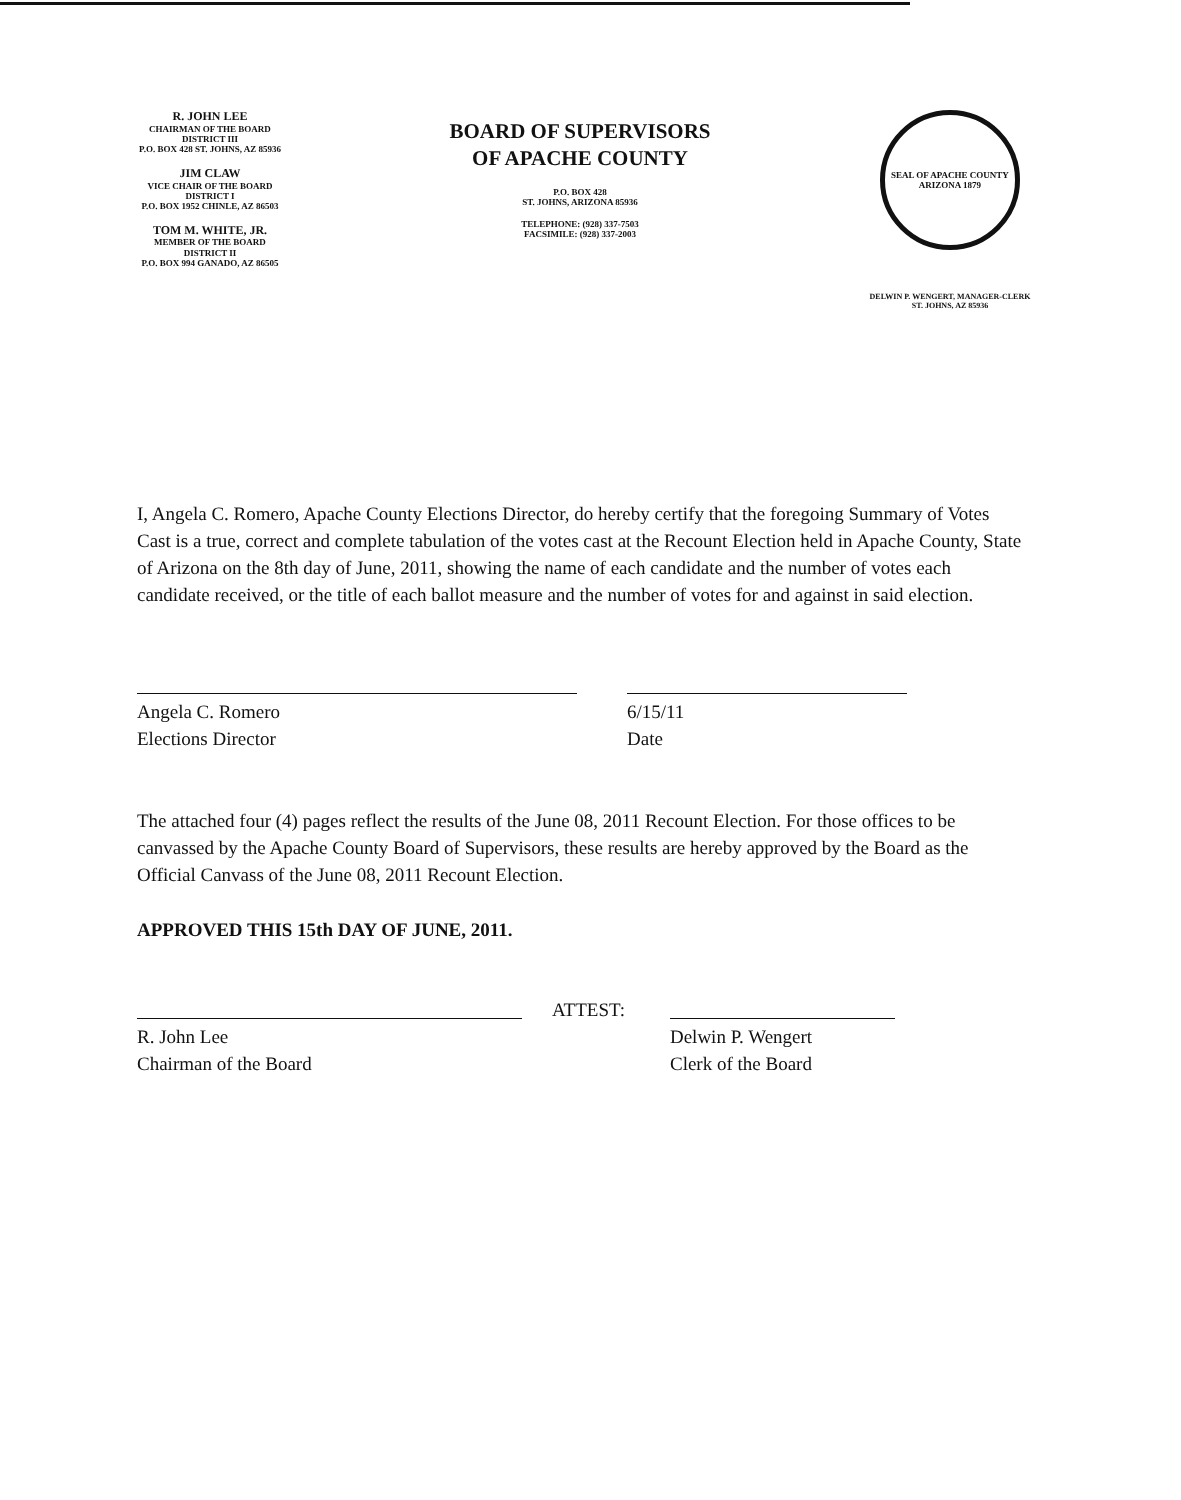R. JOHN LEE
CHAIRMAN OF THE BOARD
DISTRICT III
P.O. BOX 428 ST. JOHNS, AZ 85936
JIM CLAW
VICE CHAIR OF THE BOARD
DISTRICT I
P.O. BOX 1952 CHINLE, AZ 86503
TOM M. WHITE, JR.
MEMBER OF THE BOARD
DISTRICT II
P.O. BOX 994 GANADO, AZ 86505
BOARD OF SUPERVISORS
OF APACHE COUNTY
P.O. BOX 428
ST. JOHNS, ARIZONA 85936
TELEPHONE: (928) 337-7503
FACSIMILE: (928) 337-2003
SEAL OF APACHE COUNTY ARIZONA 1879
DELWIN P. WENGERT, MANAGER-CLERK
ST. JOHNS, AZ 85936
I, Angela C. Romero, Apache County Elections Director, do hereby certify that the foregoing Summary of Votes Cast is a true, correct and complete tabulation of the votes cast at the Recount Election held in Apache County, State of Arizona on the 8th day of June, 2011, showing the name of each candidate and the number of votes each candidate received, or the title of each ballot measure and the number of votes for and against in said election.
Angela C. Romero
Elections Director
6/15/11
Date
The attached four (4) pages reflect the results of the June 08, 2011 Recount Election. For those offices to be canvassed by the Apache County Board of Supervisors, these results are hereby approved by the Board as the Official Canvass of the June 08, 2011 Recount Election.
APPROVED THIS 15th DAY OF JUNE, 2011.
R. John Lee
Chairman of the Board
ATTEST:
Delwin P. Wengert
Clerk of the Board